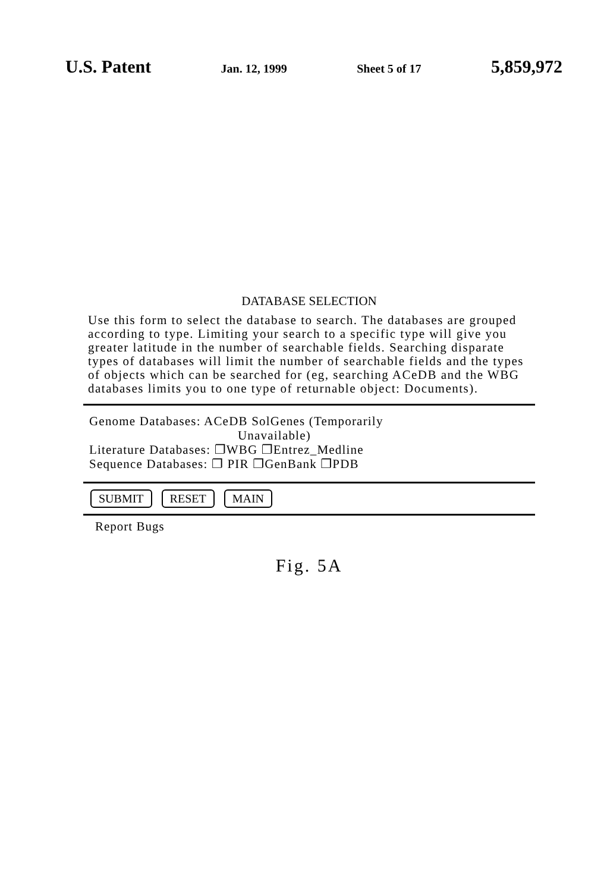U.S. Patent Jan. 12, 1999 Sheet 5 of 17 5,859,972
DATABASE SELECTION
Use this form to select the database to search. The databases are grouped according to type. Limiting your search to a specific type will give you greater latitude in the number of searchable fields. Searching disparate types of databases will limit the number of searchable fields and the types of objects which can be searched for (eg, searching ACeDB and the WBG databases limits you to one type of returnable object: Documents).
Genome Databases: ACeDB SolGenes (Temporarily
Unavailable)
Literature Databases: ❐WBG ❐Entrez_Medline
Sequence Databases: ❐ PIR ❐GenBank ❐PDB
SUBMIT RESET MAIN
Report Bugs
Fig. 5A